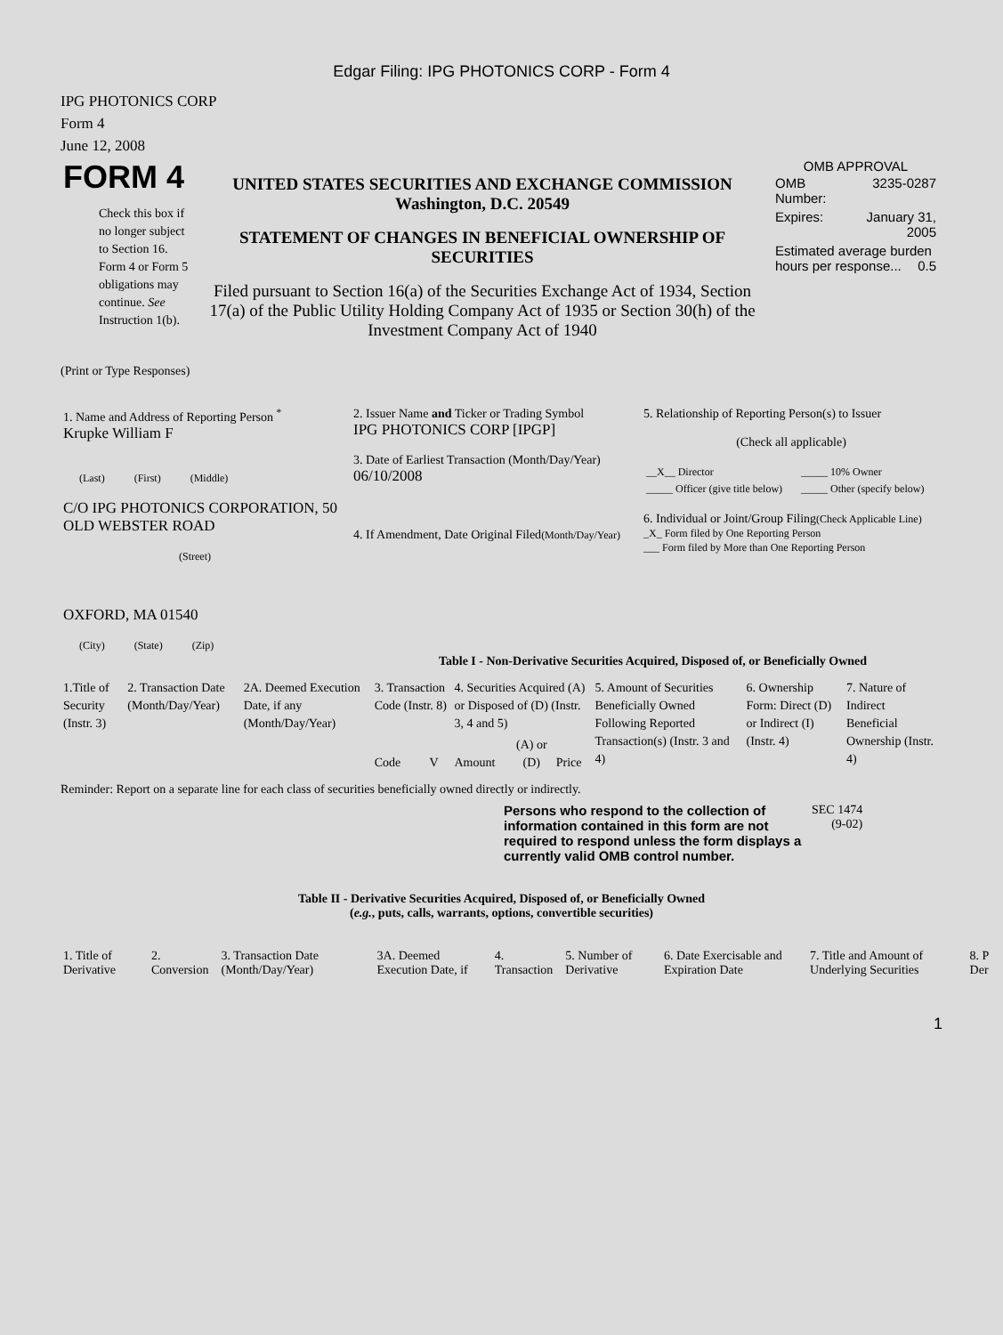Edgar Filing: IPG PHOTONICS CORP - Form 4
IPG PHOTONICS CORP
Form 4
June 12, 2008
| FORM 4 Check this box if no longer subject to Section 16. Form 4 or Form 5 obligations may continue. See Instruction 1(b). | UNITED STATES SECURITIES AND EXCHANGE COMMISSION Washington, D.C. 20549 STATEMENT OF CHANGES IN BENEFICIAL OWNERSHIP OF SECURITIES Filed pursuant to Section 16(a) of the Securities Exchange Act of 1934, Section 17(a) of the Public Utility Holding Company Act of 1935 or Section 30(h) of the Investment Company Act of 1940 | OMB APPROVAL / OMB Number: / 3235-0287 / / Expires: / January 31, 2005 / / Estimated average burden hours per response... 0.5 / / |
(Print or Type Responses)
| 1. Name and Address of Reporting Person <sup>*</sup> Krupke William F (Last) (First) (Middle) C/O IPG PHOTONICS CORPORATION, 50 OLD WEBSTER ROAD (Street) OXFORD, MA 01540 (City) (State) (Zip) | 2. Issuer Name and Ticker or Trading Symbol IPG PHOTONICS CORP [IPGP] 3. Date of Earliest Transaction (Month/Day/Year) 06/10/2008 4. If Amendment, Date Original Filed (Month/Day/Year) | 5. Relationship of Reporting Person(s) to Issuer (Check all applicable) / __X__ Director / _____ 10% Owner / / _____ Officer (give title below) / _____ Other (specify below) / 6. Individual or Joint/Group Filing (Check Applicable Line) _X_ Form filed by One Reporting Person ___ Form filed by More than One Reporting Person |
Table I - Non-Derivative Securities Acquired, Disposed of, or Beneficially Owned
| 1.Title of Security (Instr. 3) | 2. Transaction Date (Month/Day/Year) | 2A. Deemed Execution Date, if any (Month/Day/Year) | 3. Transaction Code (Instr. 8) | | 4. Securities Acquired (A) or Disposed of (D) (Instr. 3, 4 and 5) | | | 5. Amount of Securities Beneficially Owned Following Reported Transaction(s) (Instr. 3 and 4) | 6. Ownership Form: Direct (D) or Indirect (I) (Instr. 4) | 7. Nature of Indirect Beneficial Ownership (Instr. 4) |
| | | | Code | V | Amount | (A) or (D) | Price | | | |
Reminder: Report on a separate line for each class of securities beneficially owned directly or indirectly.
| Persons who respond to the collection of information contained in this form are not required to respond unless the form displays a currently valid OMB control number. | SEC 1474 (9-02) |
Table II - Derivative Securities Acquired, Disposed of, or Beneficially Owned
(e.g., puts, calls, warrants, options, convertible securities)
| 1. Title of Derivative | 2. Conversion | 3. Transaction Date (Month/Day/Year) | 3A. Deemed Execution Date, if | 4. Transaction | 5. Number of Derivative | 6. Date Exercisable and Expiration Date | 7. Title and Amount of Underlying Securities | 8. P Der |
1